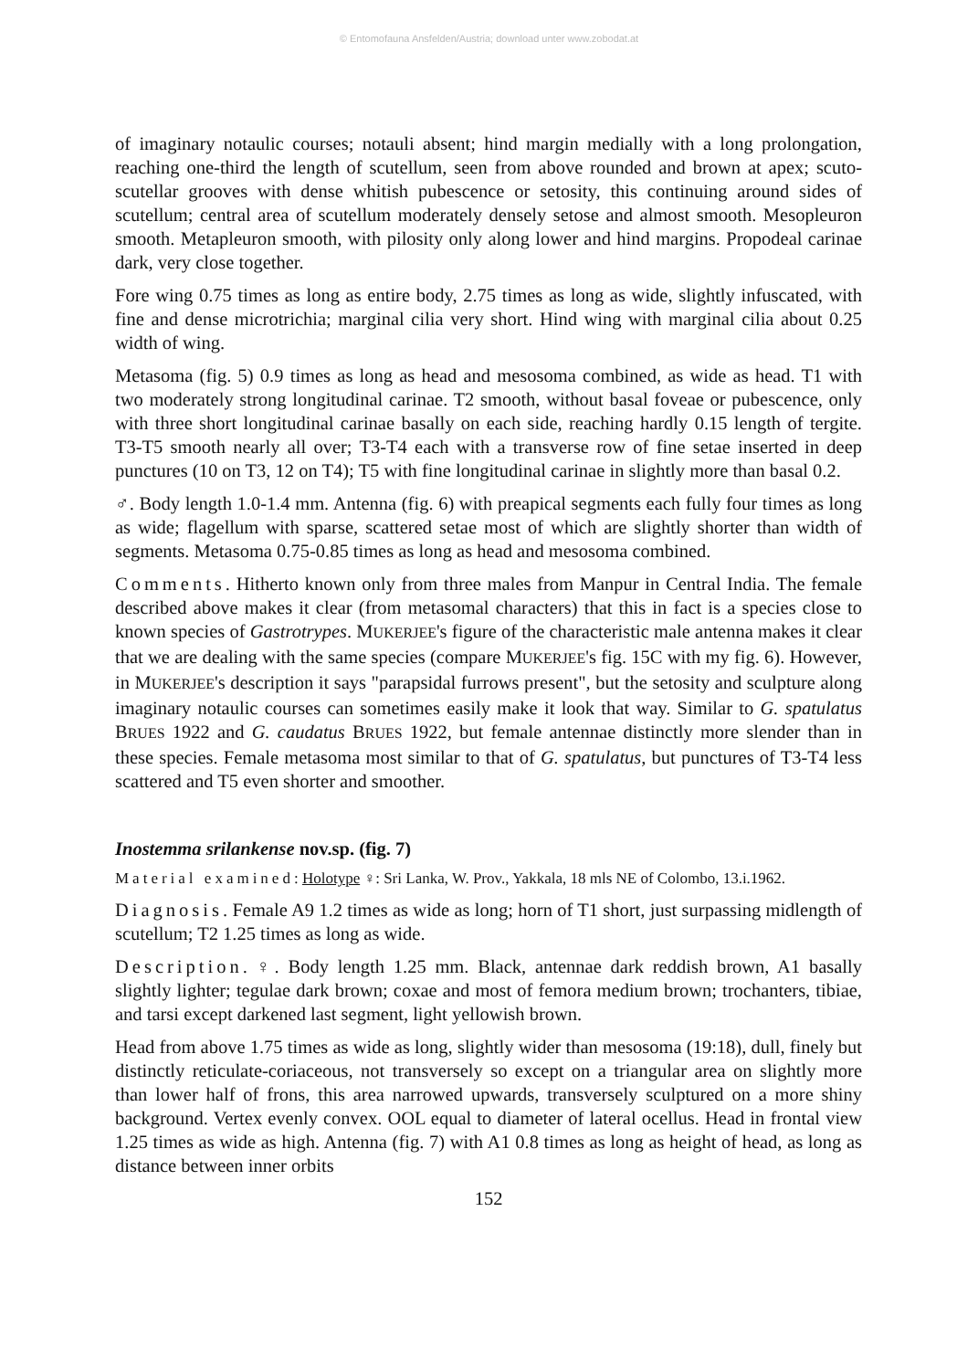© Entomofauna Ansfelden/Austria; download unter www.zobodat.at
of imaginary notaulic courses; notauli absent; hind margin medially with a long prolongation, reaching one-third the length of scutellum, seen from above rounded and brown at apex; scuto-scutellar grooves with dense whitish pubescence or setosity, this continuing around sides of scutellum; central area of scutellum moderately densely setose and almost smooth. Mesopleuron smooth. Metapleuron smooth, with pilosity only along lower and hind margins. Propodeal carinae dark, very close together.
Fore wing 0.75 times as long as entire body, 2.75 times as long as wide, slightly infuscated, with fine and dense microtrichia; marginal cilia very short. Hind wing with marginal cilia about 0.25 width of wing.
Metasoma (fig. 5) 0.9 times as long as head and mesosoma combined, as wide as head. T1 with two moderately strong longitudinal carinae. T2 smooth, without basal foveae or pubescence, only with three short longitudinal carinae basally on each side, reaching hardly 0.15 length of tergite. T3-T5 smooth nearly all over; T3-T4 each with a transverse row of fine setae inserted in deep punctures (10 on T3, 12 on T4); T5 with fine longitudinal carinae in slightly more than basal 0.2.
♂. Body length 1.0-1.4 mm. Antenna (fig. 6) with preapical segments each fully four times as long as wide; flagellum with sparse, scattered setae most of which are slightly shorter than width of segments. Metasoma 0.75-0.85 times as long as head and mesosoma combined.
Comments. Hitherto known only from three males from Manpur in Central India. The female described above makes it clear (from metasomal characters) that this in fact is a species close to known species of Gastrotrypes. MUKERJEE's figure of the characteristic male antenna makes it clear that we are dealing with the same species (compare MUKERJEE's fig. 15C with my fig. 6). However, in MUKERJEE's description it says "parapsidal furrows present", but the setosity and sculpture along imaginary notaulic courses can sometimes easily make it look that way. Similar to G. spatulatus BRUES 1922 and G. caudatus BRUES 1922, but female antennae distinctly more slender than in these species. Female metasoma most similar to that of G. spatulatus, but punctures of T3-T4 less scattered and T5 even shorter and smoother.
Inostemma srilankense nov.sp. (fig. 7)
Material examined: Holotype ♀: Sri Lanka, W. Prov., Yakkala, 18 mls NE of Colombo, 13.i.1962.
Diagnosis. Female A9 1.2 times as wide as long; horn of T1 short, just surpassing midlength of scutellum; T2 1.25 times as long as wide.
Description. ♀. Body length 1.25 mm. Black, antennae dark reddish brown, A1 basally slightly lighter; tegulae dark brown; coxae and most of femora medium brown; trochanters, tibiae, and tarsi except darkened last segment, light yellowish brown.
Head from above 1.75 times as wide as long, slightly wider than mesosoma (19:18), dull, finely but distinctly reticulate-coriaceous, not transversely so except on a triangular area on slightly more than lower half of frons, this area narrowed upwards, transversely sculptured on a more shiny background. Vertex evenly convex. OOL equal to diameter of lateral ocellus. Head in frontal view 1.25 times as wide as high. Antenna (fig. 7) with A1 0.8 times as long as height of head, as long as distance between inner orbits
152